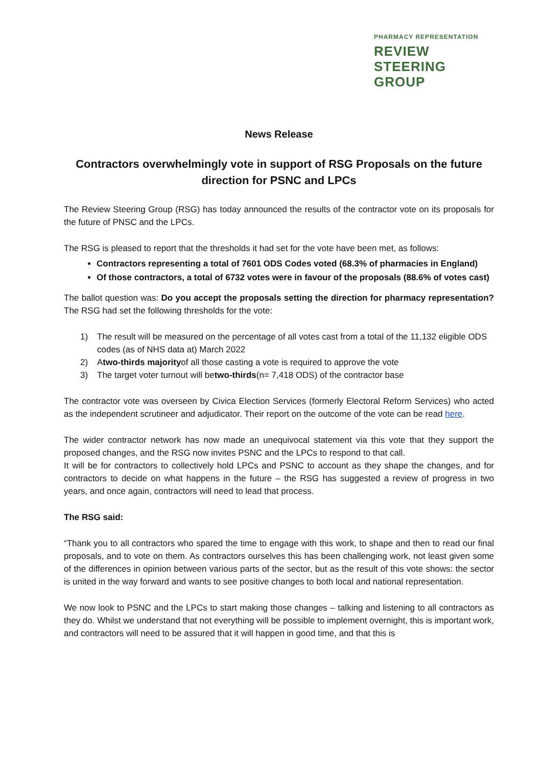PHARMACY REPRESENTATION
REVIEW
STEERING
GROUP
News Release
Contractors overwhelmingly vote in support of RSG Proposals on the future direction for PSNC and LPCs
The Review Steering Group (RSG) has today announced the results of the contractor vote on its proposals for the future of PNSC and the LPCs.
The RSG is pleased to report that the thresholds it had set for the vote have been met, as follows:
Contractors representing a total of 7601 ODS Codes voted (68.3% of pharmacies in England)
Of those contractors, a total of 6732 votes were in favour of the proposals (88.6% of votes cast)
The ballot question was: Do you accept the proposals setting the direction for pharmacy representation? The RSG had set the following thresholds for the vote:
1) The result will be measured on the percentage of all votes cast from a total of the 11,132 eligible ODS codes (as of NHS data at) March 2022
2) A two-thirds majority of all those casting a vote is required to approve the vote
3) The target voter turnout will be two-thirds (n= 7,418 ODS) of the contractor base
The contractor vote was overseen by Civica Election Services (formerly Electoral Reform Services) who acted as the independent scrutineer and adjudicator. Their report on the outcome of the vote can be read here.
The wider contractor network has now made an unequivocal statement via this vote that they support the proposed changes, and the RSG now invites PSNC and the LPCs to respond to that call.
It will be for contractors to collectively hold LPCs and PSNC to account as they shape the changes, and for contractors to decide on what happens in the future – the RSG has suggested a review of progress in two years, and once again, contractors will need to lead that process.
The RSG said:
“Thank you to all contractors who spared the time to engage with this work, to shape and then to read our final proposals, and to vote on them. As contractors ourselves this has been challenging work, not least given some of the differences in opinion between various parts of the sector, but as the result of this vote shows: the sector is united in the way forward and wants to see positive changes to both local and national representation.
We now look to PSNC and the LPCs to start making those changes – talking and listening to all contractors as they do. Whilst we understand that not everything will be possible to implement overnight, this is important work, and contractors will need to be assured that it will happen in good time, and that this is